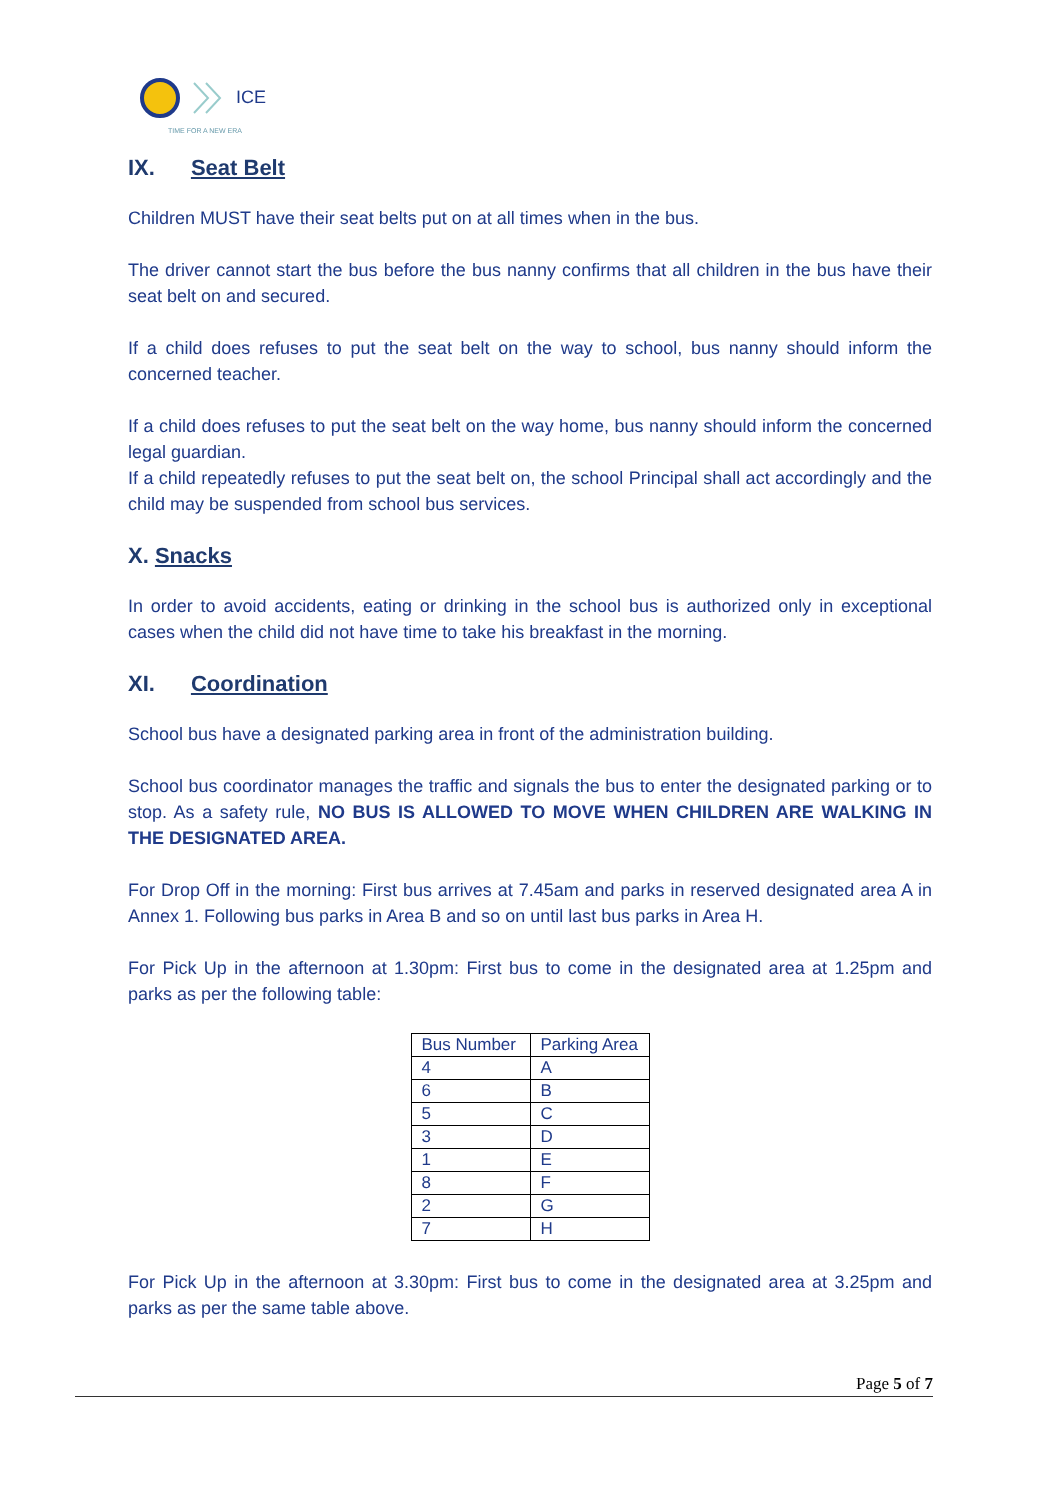ICE
TIME FOR A NEW ERA
IX. Seat Belt
Children MUST have their seat belts put on at all times when in the bus.
The driver cannot start the bus before the bus nanny confirms that all children in the bus have their seat belt on and secured.
If a child does refuses to put the seat belt on the way to school, bus nanny should inform the concerned teacher.
If a child does refuses to put the seat belt on the way home, bus nanny should inform the concerned legal guardian.
If a child repeatedly refuses to put the seat belt on, the school Principal shall act accordingly and the child may be suspended from school bus services.
X. Snacks
In order to avoid accidents, eating or drinking in the school bus is authorized only in exceptional cases when the child did not have time to take his breakfast in the morning.
XI. Coordination
School bus have a designated parking area in front of the administration building.
School bus coordinator manages the traffic and signals the bus to enter the designated parking or to stop. As a safety rule, NO BUS IS ALLOWED TO MOVE WHEN CHILDREN ARE WALKING IN THE DESIGNATED AREA.
For Drop Off in the morning: First bus arrives at 7.45am and parks in reserved designated area A in Annex 1. Following bus parks in Area B and so on until last bus parks in Area H.
For Pick Up in the afternoon at 1.30pm: First bus to come in the designated area at 1.25pm and parks as per the following table:
| Bus Number | Parking Area |
| --- | --- |
| 4 | A |
| 6 | B |
| 5 | C |
| 3 | D |
| 1 | E |
| 8 | F |
| 2 | G |
| 7 | H |
For Pick Up in the afternoon at 3.30pm: First bus to come in the designated area at 3.25pm and parks as per the same table above.
Page 5 of 7